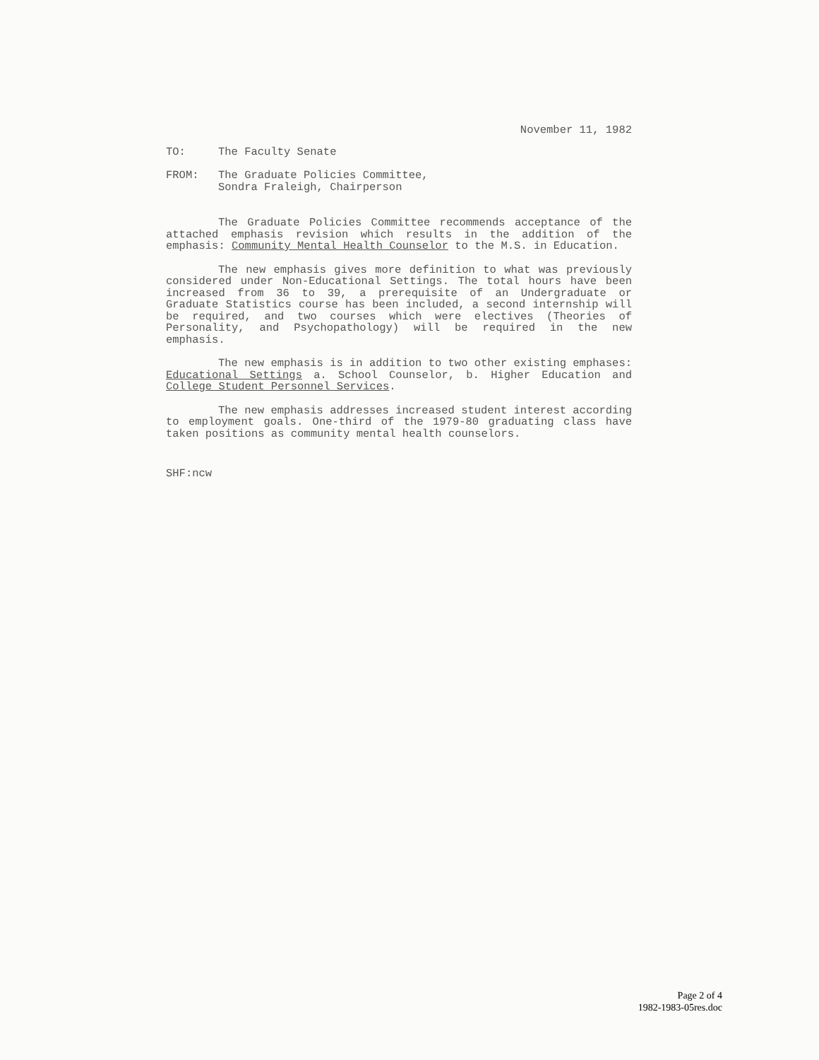November 11, 1982
TO: The Faculty Senate
FROM: The Graduate Policies Committee,
Sondra Fraleigh, Chairperson
The Graduate Policies Committee recommends acceptance of the attached emphasis revision which results in the addition of the emphasis: Community Mental Health Counselor to the M.S. in Education.
The new emphasis gives more definition to what was previously considered under Non-Educational Settings. The total hours have been increased from 36 to 39, a prerequisite of an Undergraduate or Graduate Statistics course has been included, a second internship will be required, and two courses which were electives (Theories of Personality, and Psychopathology) will be required in the new emphasis.
The new emphasis is in addition to two other existing emphases: Educational Settings a. School Counselor, b. Higher Education and College Student Personnel Services.
The new emphasis addresses increased student interest according to employment goals. One-third of the 1979-80 graduating class have taken positions as community mental health counselors.
SHF:ncw
Page 2 of 4
1982-1983-05res.doc